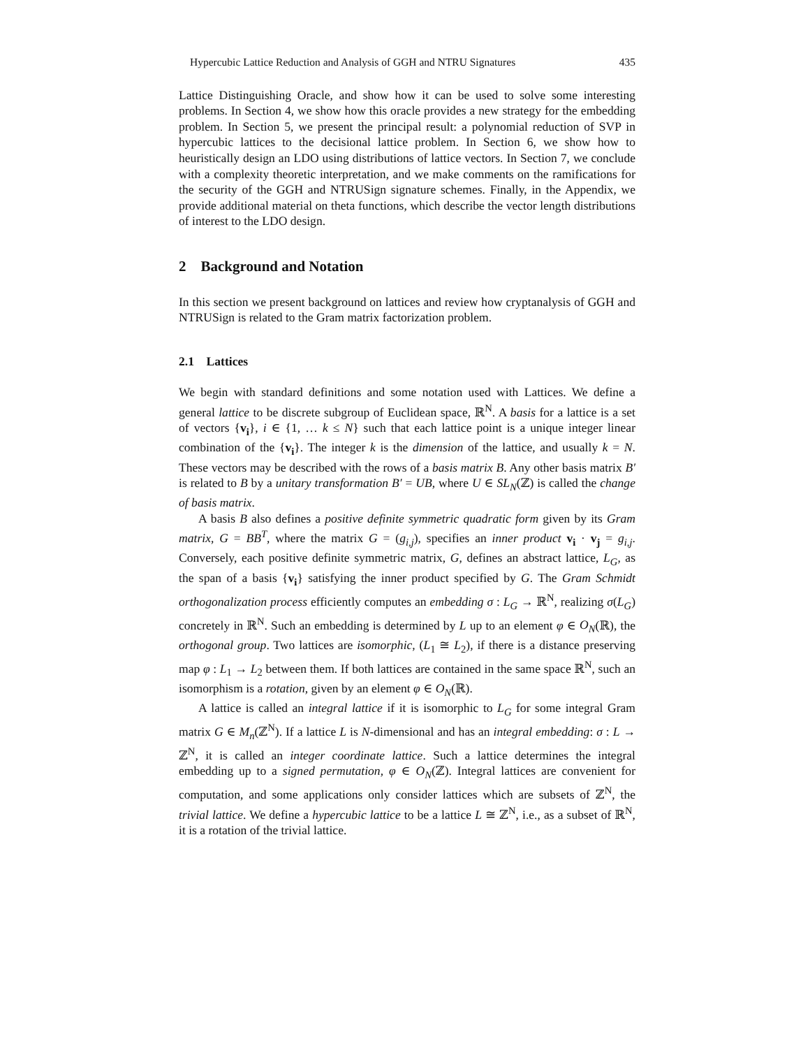Hypercubic Lattice Reduction and Analysis of GGH and NTRU Signatures 435
Lattice Distinguishing Oracle, and show how it can be used to solve some interesting problems. In Section 4, we show how this oracle provides a new strategy for the embedding problem. In Section 5, we present the principal result: a polynomial reduction of SVP in hypercubic lattices to the decisional lattice problem. In Section 6, we show how to heuristically design an LDO using distributions of lattice vectors. In Section 7, we conclude with a complexity theoretic interpretation, and we make comments on the ramifications for the security of the GGH and NTRUSign signature schemes. Finally, in the Appendix, we provide additional material on theta functions, which describe the vector length distributions of interest to the LDO design.
2 Background and Notation
In this section we present background on lattices and review how cryptanalysis of GGH and NTRUSign is related to the Gram matrix factorization problem.
2.1 Lattices
We begin with standard definitions and some notation used with Lattices. We define a general lattice to be discrete subgroup of Euclidean space, ℝ<sup>N</sup>. A basis for a lattice is a set of vectors {v<sub>i</sub>}, i ∈ {1, … k ≤ N} such that each lattice point is a unique integer linear combination of the {v<sub>i</sub>}. The integer k is the dimension of the lattice, and usually k = N. These vectors may be described with the rows of a basis matrix B. Any other basis matrix B′ is related to B by a unitary transformation B′ = UB, where U ∈ SL<sub>N</sub>(ℤ) is called the change of basis matrix.
A basis B also defines a positive definite symmetric quadratic form given by its Gram matrix, G = BB<sup>T</sup>, where the matrix G = (g<sub>i,j</sub>), specifies an inner product v<sub>i</sub> · v<sub>j</sub> = g<sub>i,j</sub>. Conversely, each positive definite symmetric matrix, G, defines an abstract lattice, L<sub>G</sub>, as the span of a basis {v<sub>i</sub>} satisfying the inner product specified by G. The Gram Schmidt orthogonalization process efficiently computes an embedding σ : L<sub>G</sub> → ℝ<sup>N</sup>, realizing σ(L<sub>G</sub>) concretely in ℝ<sup>N</sup>. Such an embedding is determined by L up to an element φ ∈ O<sub>N</sub>(ℝ), the orthogonal group. Two lattices are isomorphic, (L<sub>1</sub> ≅ L<sub>2</sub>), if there is a distance preserving map φ : L<sub>1</sub> → L<sub>2</sub> between them. If both lattices are contained in the same space ℝ<sup>N</sup>, such an isomorphism is a rotation, given by an element φ ∈ O<sub>N</sub>(ℝ).
A lattice is called an integral lattice if it is isomorphic to L<sub>G</sub> for some integral Gram matrix G ∈ M<sub>n</sub>(ℤ<sup>N</sup>). If a lattice L is N-dimensional and has an integral embedding: σ : L → ℤ<sup>N</sup>, it is called an integer coordinate lattice. Such a lattice determines the integral embedding up to a signed permutation, φ ∈ O<sub>N</sub>(ℤ). Integral lattices are convenient for computation, and some applications only consider lattices which are subsets of ℤ<sup>N</sup>, the trivial lattice. We define a hypercubic lattice to be a lattice L ≅ ℤ<sup>N</sup>, i.e., as a subset of ℝ<sup>N</sup>, it is a rotation of the trivial lattice.